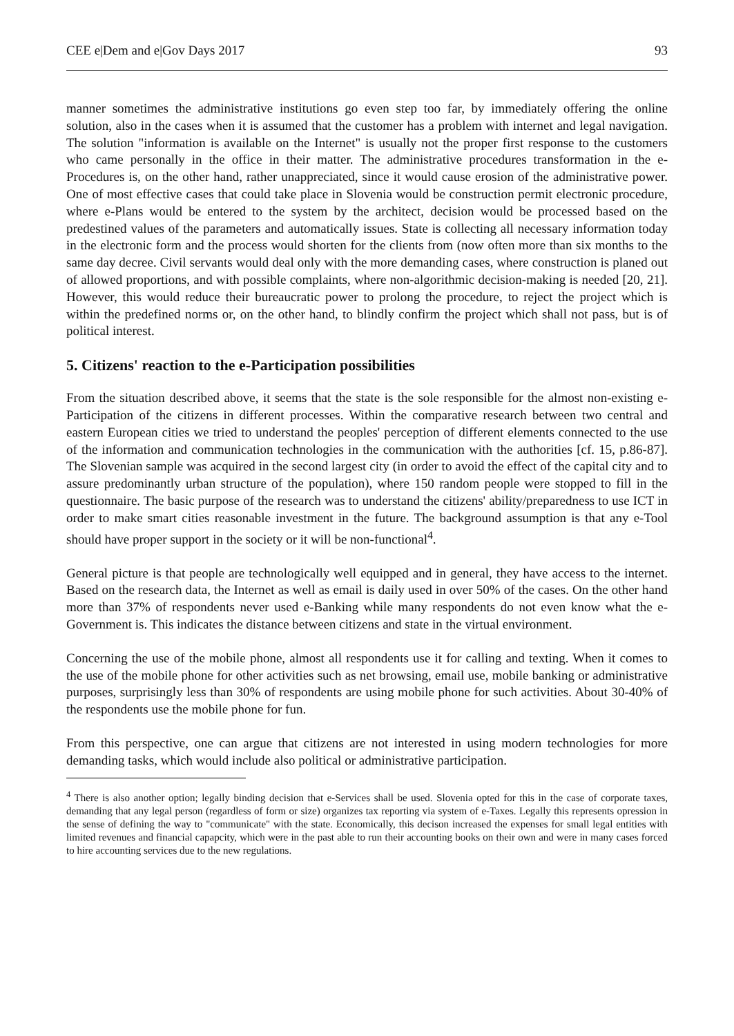CEE e|Dem and e|Gov Days 2017 93
manner sometimes the administrative institutions go even step too far, by immediately offering the online solution, also in the cases when it is assumed that the customer has a problem with internet and legal navigation. The solution "information is available on the Internet" is usually not the proper first response to the customers who came personally in the office in their matter. The administrative procedures transformation in the e-Procedures is, on the other hand, rather unappreciated, since it would cause erosion of the administrative power. One of most effective cases that could take place in Slovenia would be construction permit electronic procedure, where e-Plans would be entered to the system by the architect, decision would be processed based on the predestined values of the parameters and automatically issues. State is collecting all necessary information today in the electronic form and the process would shorten for the clients from (now often more than six months to the same day decree. Civil servants would deal only with the more demanding cases, where construction is planed out of allowed proportions, and with possible complaints, where non-algorithmic decision-making is needed [20, 21]. However, this would reduce their bureaucratic power to prolong the procedure, to reject the project which is within the predefined norms or, on the other hand, to blindly confirm the project which shall not pass, but is of political interest.
5. Citizens' reaction to the e-Participation possibilities
From the situation described above, it seems that the state is the sole responsible for the almost non-existing e-Participation of the citizens in different processes. Within the comparative research between two central and eastern European cities we tried to understand the peoples' perception of different elements connected to the use of the information and communication technologies in the communication with the authorities [cf. 15, p.86-87]. The Slovenian sample was acquired in the second largest city (in order to avoid the effect of the capital city and to assure predominantly urban structure of the population), where 150 random people were stopped to fill in the questionnaire. The basic purpose of the research was to understand the citizens' ability/preparedness to use ICT in order to make smart cities reasonable investment in the future. The background assumption is that any e-Tool should have proper support in the society or it will be non-functional<sup>4</sup>.
General picture is that people are technologically well equipped and in general, they have access to the internet. Based on the research data, the Internet as well as email is daily used in over 50% of the cases. On the other hand more than 37% of respondents never used e-Banking while many respondents do not even know what the e-Government is. This indicates the distance between citizens and state in the virtual environment.
Concerning the use of the mobile phone, almost all respondents use it for calling and texting. When it comes to the use of the mobile phone for other activities such as net browsing, email use, mobile banking or administrative purposes, surprisingly less than 30% of respondents are using mobile phone for such activities. About 30-40% of the respondents use the mobile phone for fun.
From this perspective, one can argue that citizens are not interested in using modern technologies for more demanding tasks, which would include also political or administrative participation.
<sup>4</sup> There is also another option; legally binding decision that e-Services shall be used. Slovenia opted for this in the case of corporate taxes, demanding that any legal person (regardless of form or size) organizes tax reporting via system of e-Taxes. Legally this represents opression in the sense of defining the way to "communicate" with the state. Economically, this decison increased the expenses for small legal entities with limited revenues and financial capapcity, which were in the past able to run their accounting books on their own and were in many cases forced to hire accounting services due to the new regulations.